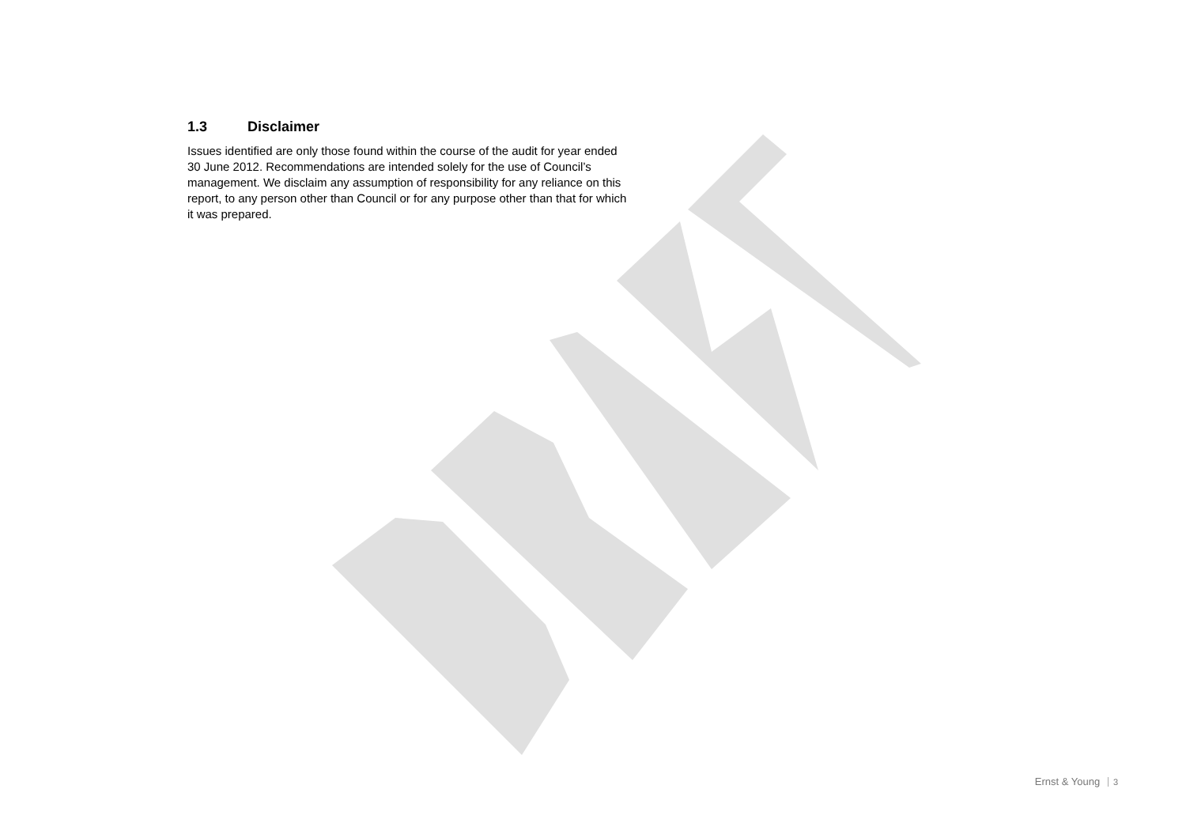1.3 Disclaimer
Issues identified are only those found within the course of the audit for year ended 30 June 2012. Recommendations are intended solely for the use of Council’s management. We disclaim any assumption of responsibility for any reliance on this report, to any person other than Council or for any purpose other than that for which it was prepared.
Ernst & Young 3